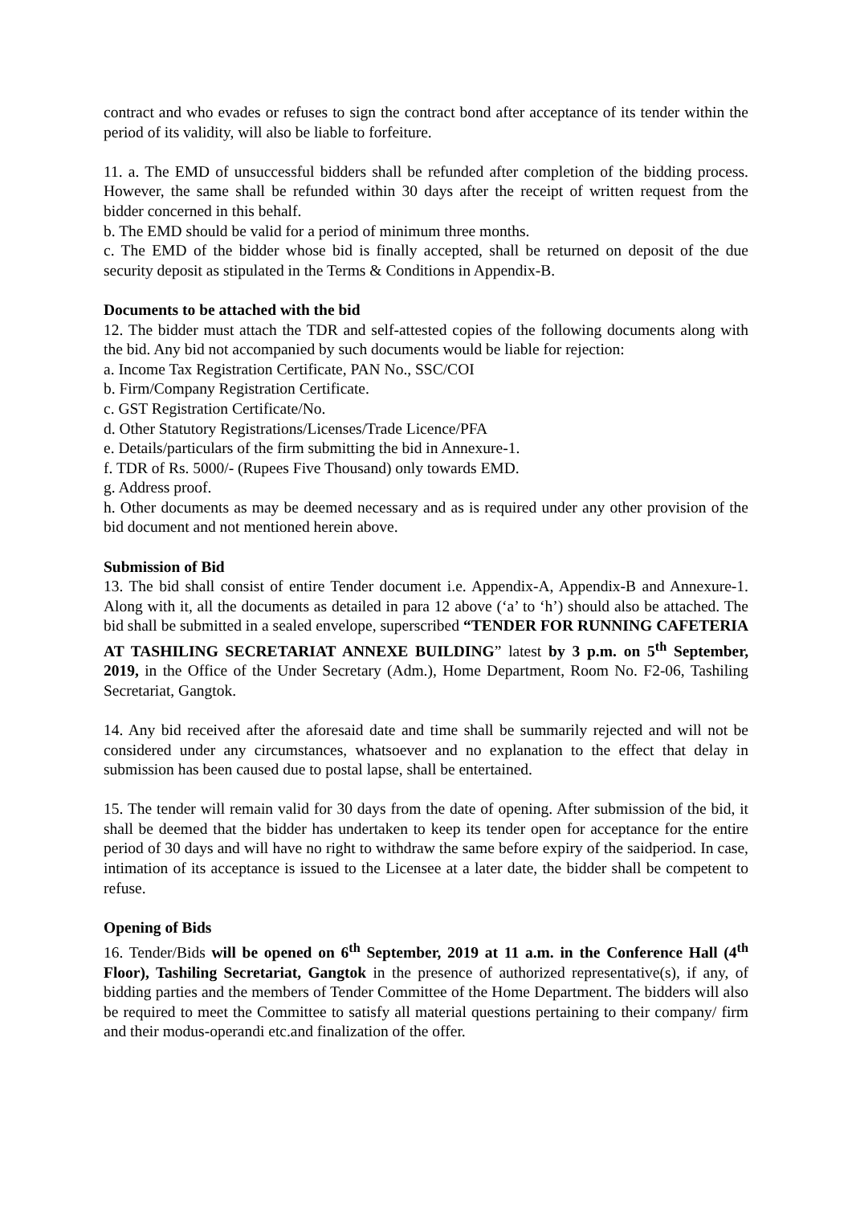contract and who evades or refuses to sign the contract bond after acceptance of its tender within the period of its validity, will also be liable to forfeiture.
11. a. The EMD of unsuccessful bidders shall be refunded after completion of the bidding process. However, the same shall be refunded within 30 days after the receipt of written request from the bidder concerned in this behalf.
b. The EMD should be valid for a period of minimum three months.
c. The EMD of the bidder whose bid is finally accepted, shall be returned on deposit of the due security deposit as stipulated in the Terms & Conditions in Appendix-B.
Documents to be attached with the bid
12. The bidder must attach the TDR and self-attested copies of the following documents along with the bid. Any bid not accompanied by such documents would be liable for rejection:
a. Income Tax Registration Certificate, PAN No., SSC/COI
b. Firm/Company Registration Certificate.
c. GST Registration Certificate/No.
d. Other Statutory Registrations/Licenses/Trade Licence/PFA
e. Details/particulars of the firm submitting the bid in Annexure-1.
f. TDR of Rs. 5000/- (Rupees Five Thousand) only towards EMD.
g. Address proof.
h. Other documents as may be deemed necessary and as is required under any other provision of the bid document and not mentioned herein above.
Submission of Bid
13. The bid shall consist of entire Tender document i.e. Appendix-A, Appendix-B and Annexure-1. Along with it, all the documents as detailed in para 12 above (‘a’ to ‘h’) should also be attached. The bid shall be submitted in a sealed envelope, superscribed “TENDER FOR RUNNING CAFETERIA AT TASHILING SECRETARIAT ANNEXE BUILDING” latest by 3 p.m. on 5<sup>th</sup> September, 2019, in the Office of the Under Secretary (Adm.), Home Department, Room No. F2-06, Tashiling Secretariat, Gangtok.
14. Any bid received after the aforesaid date and time shall be summarily rejected and will not be considered under any circumstances, whatsoever and no explanation to the effect that delay in submission has been caused due to postal lapse, shall be entertained.
15. The tender will remain valid for 30 days from the date of opening. After submission of the bid, it shall be deemed that the bidder has undertaken to keep its tender open for acceptance for the entire period of 30 days and will have no right to withdraw the same before expiry of the saidperiod. In case, intimation of its acceptance is issued to the Licensee at a later date, the bidder shall be competent to refuse.
Opening of Bids
16. Tender/Bids will be opened on 6<sup>th</sup> September, 2019 at 11 a.m. in the Conference Hall (4<sup>th</sup> Floor), Tashiling Secretariat, Gangtok in the presence of authorized representative(s), if any, of bidding parties and the members of Tender Committee of the Home Department. The bidders will also be required to meet the Committee to satisfy all material questions pertaining to their company/ firm and their modus-operandi etc.and finalization of the offer.